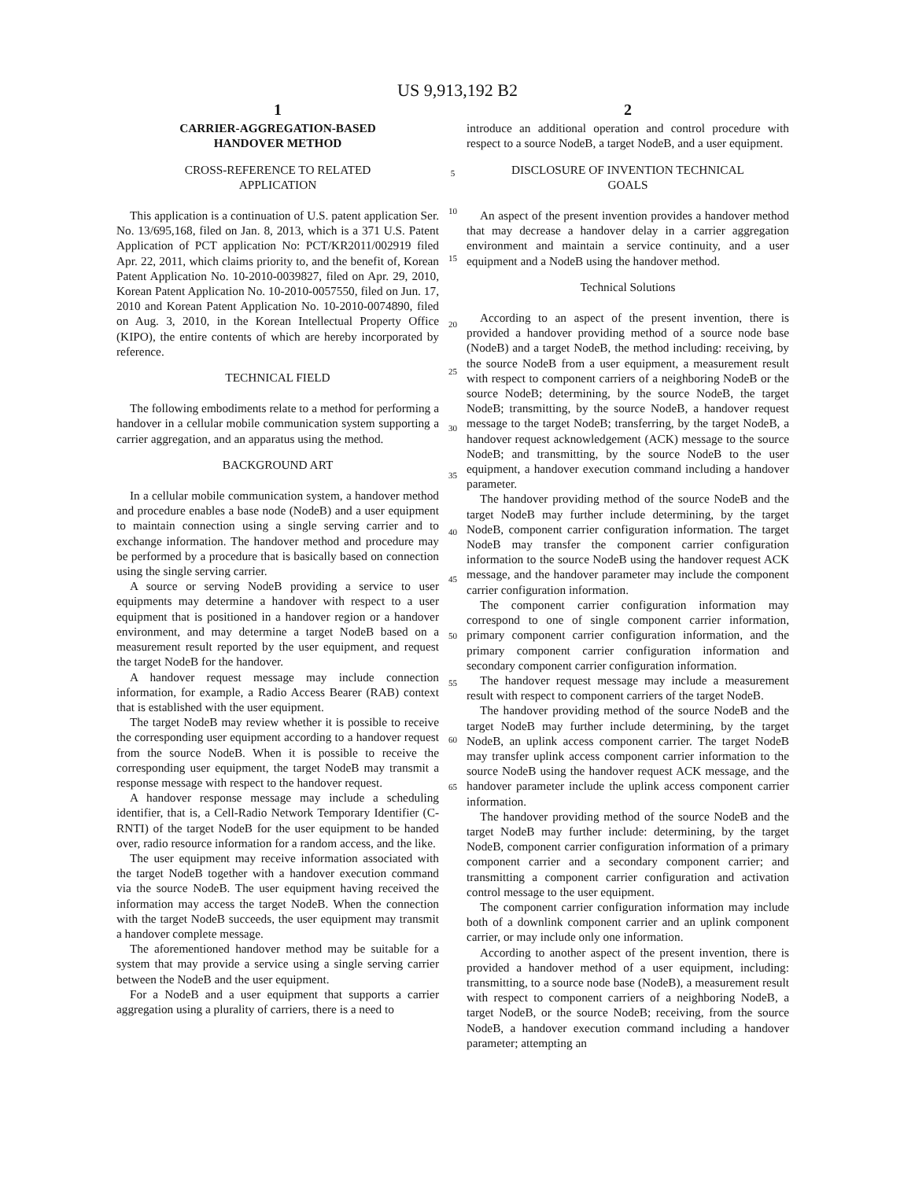US 9,913,192 B2
1
CARRIER-AGGREGATION-BASED
HANDOVER METHOD
CROSS-REFERENCE TO RELATED
APPLICATION
This application is a continuation of U.S. patent application Ser. No. 13/695,168, filed on Jan. 8, 2013, which is a 371 U.S. Patent Application of PCT application No: PCT/KR2011/002919 filed Apr. 22, 2011, which claims priority to, and the benefit of, Korean Patent Application No. 10-2010-0039827, filed on Apr. 29, 2010, Korean Patent Application No. 10-2010-0057550, filed on Jun. 17, 2010 and Korean Patent Application No. 10-2010-0074890, filed on Aug. 3, 2010, in the Korean Intellectual Property Office (KIPO), the entire contents of which are hereby incorporated by reference.
TECHNICAL FIELD
The following embodiments relate to a method for performing a handover in a cellular mobile communication system supporting a carrier aggregation, and an apparatus using the method.
BACKGROUND ART
In a cellular mobile communication system, a handover method and procedure enables a base node (NodeB) and a user equipment to maintain connection using a single serving carrier and to exchange information. The handover method and procedure may be performed by a procedure that is basically based on connection using the single serving carrier.
A source or serving NodeB providing a service to user equipments may determine a handover with respect to a user equipment that is positioned in a handover region or a handover environment, and may determine a target NodeB based on a measurement result reported by the user equipment, and request the target NodeB for the handover.
A handover request message may include connection information, for example, a Radio Access Bearer (RAB) context that is established with the user equipment.
The target NodeB may review whether it is possible to receive the corresponding user equipment according to a handover request from the source NodeB. When it is possible to receive the corresponding user equipment, the target NodeB may transmit a response message with respect to the handover request.
A handover response message may include a scheduling identifier, that is, a Cell-Radio Network Temporary Identifier (C-RNTI) of the target NodeB for the user equipment to be handed over, radio resource information for a random access, and the like.
The user equipment may receive information associated with the target NodeB together with a handover execution command via the source NodeB. The user equipment having received the information may access the target NodeB. When the connection with the target NodeB succeeds, the user equipment may transmit a handover complete message.
The aforementioned handover method may be suitable for a system that may provide a service using a single serving carrier between the NodeB and the user equipment.
For a NodeB and a user equipment that supports a carrier aggregation using a plurality of carriers, there is a need to
5
10
15
20
25
30
35
40
45
50
55
60
65
2
introduce an additional operation and control procedure with respect to a source NodeB, a target NodeB, and a user equipment.
DISCLOSURE OF INVENTION TECHNICAL
GOALS
An aspect of the present invention provides a handover method that may decrease a handover delay in a carrier aggregation environment and maintain a service continuity, and a user equipment and a NodeB using the handover method.
Technical Solutions
According to an aspect of the present invention, there is provided a handover providing method of a source node base (NodeB) and a target NodeB, the method including: receiving, by the source NodeB from a user equipment, a measurement result with respect to component carriers of a neighboring NodeB or the source NodeB; determining, by the source NodeB, the target NodeB; transmitting, by the source NodeB, a handover request message to the target NodeB; transferring, by the target NodeB, a handover request acknowledgement (ACK) message to the source NodeB; and transmitting, by the source NodeB to the user equipment, a handover execution command including a handover parameter.
The handover providing method of the source NodeB and the target NodeB may further include determining, by the target NodeB, component carrier configuration information. The target NodeB may transfer the component carrier configuration information to the source NodeB using the handover request ACK message, and the handover parameter may include the component carrier configuration information.
The component carrier configuration information may correspond to one of single component carrier information, primary component carrier configuration information, and the primary component carrier configuration information and secondary component carrier configuration information.
The handover request message may include a measurement result with respect to component carriers of the target NodeB.
The handover providing method of the source NodeB and the target NodeB may further include determining, by the target NodeB, an uplink access component carrier. The target NodeB may transfer uplink access component carrier information to the source NodeB using the handover request ACK message, and the handover parameter include the uplink access component carrier information.
The handover providing method of the source NodeB and the target NodeB may further include: determining, by the target NodeB, component carrier configuration information of a primary component carrier and a secondary component carrier; and transmitting a component carrier configuration and activation control message to the user equipment.
The component carrier configuration information may include both of a downlink component carrier and an uplink component carrier, or may include only one information.
According to another aspect of the present invention, there is provided a handover method of a user equipment, including: transmitting, to a source node base (NodeB), a measurement result with respect to component carriers of a neighboring NodeB, a target NodeB, or the source NodeB; receiving, from the source NodeB, a handover execution command including a handover parameter; attempting an